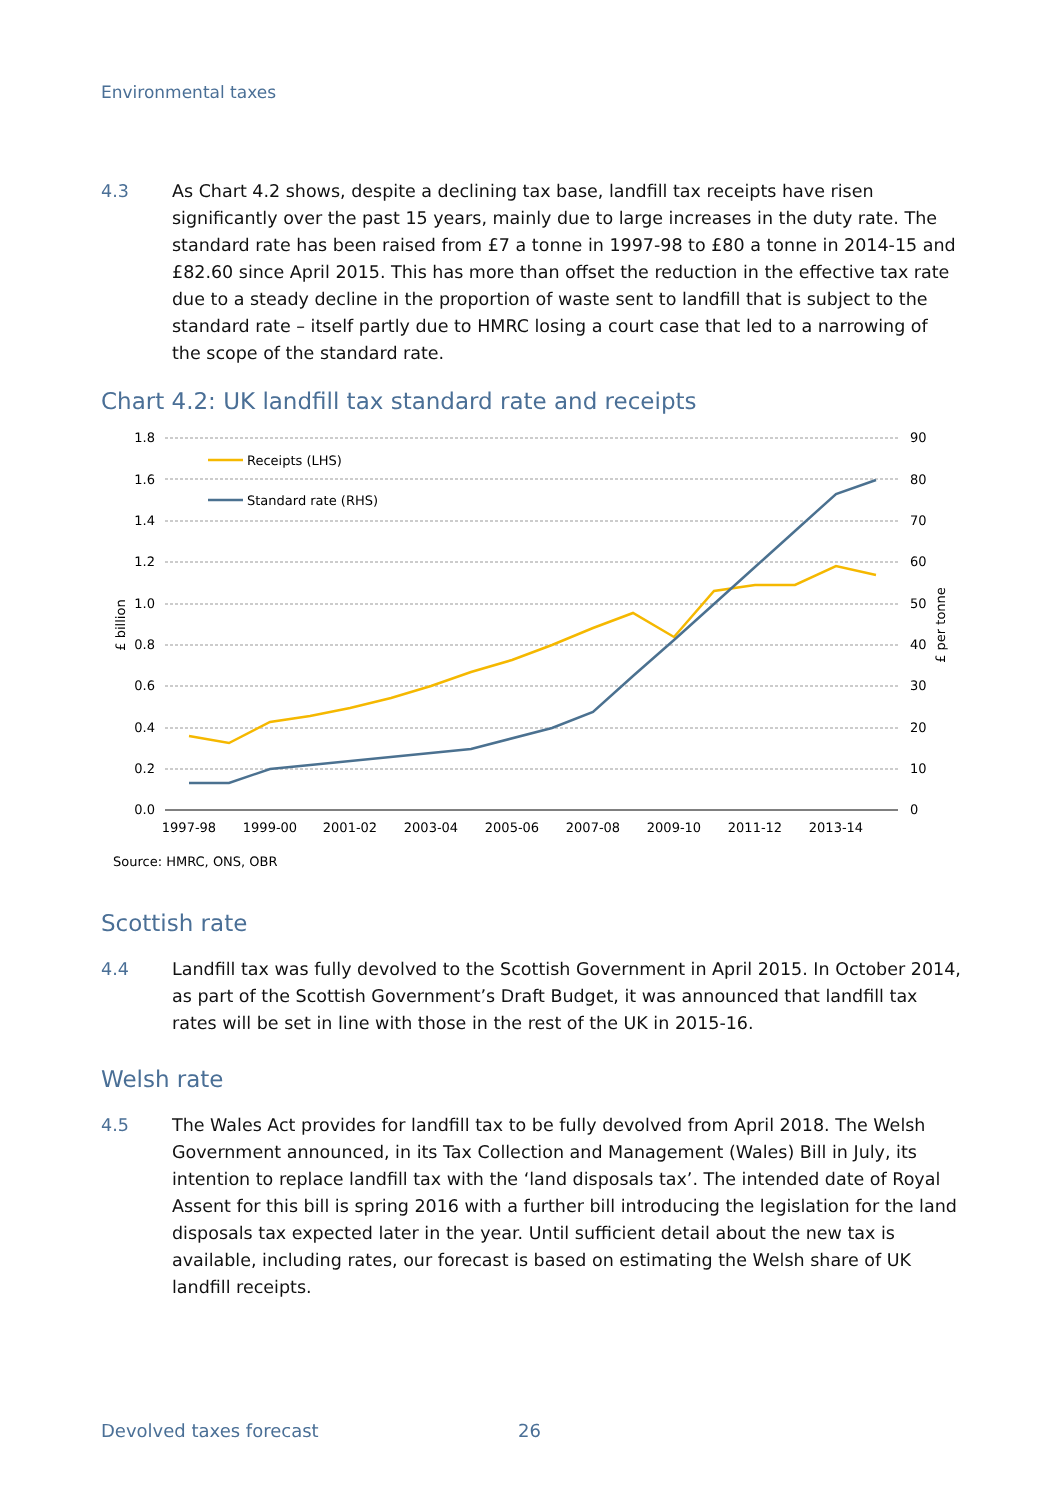Environmental taxes
4.3 As Chart 4.2 shows, despite a declining tax base, landfill tax receipts have risen significantly over the past 15 years, mainly due to large increases in the duty rate. The standard rate has been raised from £7 a tonne in 1997-98 to £80 a tonne in 2014-15 and £82.60 since April 2015. This has more than offset the reduction in the effective tax rate due to a steady decline in the proportion of waste sent to landfill that is subject to the standard rate – itself partly due to HMRC losing a court case that led to a narrowing of the scope of the standard rate.
Chart 4.2: UK landfill tax standard rate and receipts
1.8
1.6
1.4
1.2
1.0
0.8
0.6
0.4
0.2
0.0
90
80
70
60
50
40
30
20
10
0
1997-98
1999-00
2001-02
2003-04
2005-06
2007-08
2009-10
2011-12
2013-14
£ billion
£ per tonne
Receipts (LHS)
Standard rate (RHS)
Source: HMRC, ONS, OBR
Scottish rate
4.4 Landfill tax was fully devolved to the Scottish Government in April 2015. In October 2014, as part of the Scottish Government’s Draft Budget, it was announced that landfill tax rates will be set in line with those in the rest of the UK in 2015-16.
Welsh rate
4.5 The Wales Act provides for landfill tax to be fully devolved from April 2018. The Welsh Government announced, in its Tax Collection and Management (Wales) Bill in July, its intention to replace landfill tax with the ‘land disposals tax’. The intended date of Royal Assent for this bill is spring 2016 with a further bill introducing the legislation for the land disposals tax expected later in the year. Until sufficient detail about the new tax is available, including rates, our forecast is based on estimating the Welsh share of UK landfill receipts.
Devolved taxes forecast 26